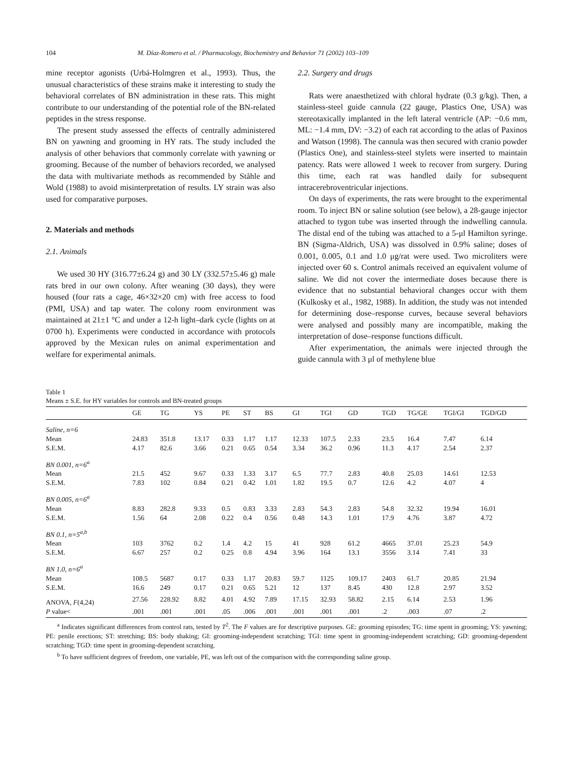104 M. Díaz-Romero et al. / Pharmacology, Biochemistry and Behavior 71 (2002) 103–109
mine receptor agonists (Urbá-Holmgren et al., 1993). Thus, the unusual characteristics of these strains make it interesting to study the behavioral correlates of BN administration in these rats. This might contribute to our understanding of the potential role of the BN-related peptides in the stress response.
The present study assessed the effects of centrally administered BN on yawning and grooming in HY rats. The study included the analysis of other behaviors that commonly correlate with yawning or grooming. Because of the number of behaviors recorded, we analysed the data with multivariate methods as recommended by Ståhle and Wold (1988) to avoid misinterpretation of results. LY strain was also used for comparative purposes.
2. Materials and methods
2.1. Animals
We used 30 HY (316.77±6.24 g) and 30 LY (332.57±5.46 g) male rats bred in our own colony. After weaning (30 days), they were housed (four rats a cage, 46×32×20 cm) with free access to food (PMI, USA) and tap water. The colony room environment was maintained at 21±1 °C and under a 12-h light–dark cycle (lights on at 0700 h). Experiments were conducted in accordance with protocols approved by the Mexican rules on animal experimentation and welfare for experimental animals.
2.2. Surgery and drugs
Rats were anaesthetized with chloral hydrate (0.3 g/kg). Then, a stainless-steel guide cannula (22 gauge, Plastics One, USA) was stereotaxically implanted in the left lateral ventricle (AP: −0.6 mm, ML: −1.4 mm, DV: −3.2) of each rat according to the atlas of Paxinos and Watson (1998). The cannula was then secured with cranio powder (Plastics One), and stainless-steel stylets were inserted to maintain patency. Rats were allowed 1 week to recover from surgery. During this time, each rat was handled daily for subsequent intracerebroventricular injections.
On days of experiments, the rats were brought to the experimental room. To inject BN or saline solution (see below), a 28-gauge injector attached to tygon tube was inserted through the indwelling cannula. The distal end of the tubing was attached to a 5-μl Hamilton syringe. BN (Sigma-Aldrich, USA) was dissolved in 0.9% saline; doses of 0.001, 0.005, 0.1 and 1.0 μg/rat were used. Two microliters were injected over 60 s. Control animals received an equivalent volume of saline. We did not cover the intermediate doses because there is evidence that no substantial behavioral changes occur with them (Kulkosky et al., 1982, 1988). In addition, the study was not intended for determining dose–response curves, because several behaviors were analysed and possibly many are incompatible, making the interpretation of dose–response functions difficult.
After experimentation, the animals were injected through the guide cannula with 3 μl of methylene blue
Table 1
Means ± S.E. for HY variables for controls and BN-treated groups
| | GE | TG | YS | PE | ST | BS | GI | TGI | GD | TGD | TG/GE | TGI/GI | TGD/GD |
| --- | --- | --- | --- | --- | --- | --- | --- | --- | --- | --- | --- | --- | --- |
| Saline, n=6 | | | | | | | | | | | | | |
| Mean | 24.83 | 351.8 | 13.17 | 0.33 | 1.17 | 1.17 | 12.33 | 107.5 | 2.33 | 23.5 | 16.4 | 7.47 | 6.14 |
| S.E.M. | 4.17 | 82.6 | 3.66 | 0.21 | 0.65 | 0.54 | 3.34 | 36.2 | 0.96 | 11.3 | 4.17 | 2.54 | 2.37 |
| BN 0.001, n=6<sup>a</sup> | | | | | | | | | | | | | |
| Mean | 21.5 | 452 | 9.67 | 0.33 | 1.33 | 3.17 | 6.5 | 77.7 | 2.83 | 40.8 | 25.03 | 14.61 | 12.53 |
| S.E.M. | 7.83 | 102 | 0.84 | 0.21 | 0.42 | 1.01 | 1.82 | 19.5 | 0.7 | 12.6 | 4.2 | 4.07 | 4 |
| BN 0.005, n=6<sup>a</sup> | | | | | | | | | | | | | |
| Mean | 8.83 | 282.8 | 9.33 | 0.5 | 0.83 | 3.33 | 2.83 | 54.3 | 2.83 | 54.8 | 32.32 | 19.94 | 16.01 |
| S.E.M. | 1.56 | 64 | 2.08 | 0.22 | 0.4 | 0.56 | 0.48 | 14.3 | 1.01 | 17.9 | 4.76 | 3.87 | 4.72 |
| BN 0.1, n=5<sup>a,b</sup> | | | | | | | | | | | | | |
| Mean | 103 | 3762 | 0.2 | 1.4 | 4.2 | 15 | 41 | 928 | 61.2 | 4665 | 37.01 | 25.23 | 54.9 |
| S.E.M. | 6.67 | 257 | 0.2 | 0.25 | 0.8 | 4.94 | 3.96 | 164 | 13.1 | 3556 | 3.14 | 7.41 | 33 |
| BN 1.0, n=6<sup>a</sup> | | | | | | | | | | | | | |
| Mean | 108.5 | 5687 | 0.17 | 0.33 | 1.17 | 20.83 | 59.7 | 1125 | 109.17 | 2403 | 61.7 | 20.85 | 21.94 |
| S.E.M. | 16.6 | 249 | 0.17 | 0.21 | 0.65 | 5.21 | 12 | 137 | 8.45 | 430 | 12.8 | 2.97 | 3.52 |
| ANOVA, F (4,24) | 27.56 | 228.92 | 8.82 | 4.01 | 4.92 | 7.89 | 17.15 | 32.93 | 58.82 | 2.15 | 6.14 | 2.53 | 1.96 |
| P value< | .001 | .001 | .001 | .05 | .006 | .001 | .001 | .001 | .001 | .2 | .003 | .07 | .2 |
<sup>a</sup> Indicates significant differences from control rats, tested by T<sup>2</sup>. The F values are for descriptive purposes. GE: grooming episodes; TG: time spent in grooming; YS: yawning; PE: penile erections; ST: stretching; BS: body shaking; GI: grooming-independent scratching; TGI: time spent in grooming-independent scratching; GD: grooming-dependent scratching; TGD: time spent in grooming-dependent scratching.
<sup>b</sup> To have sufficient degrees of freedom, one variable, PE, was left out of the comparison with the corresponding saline group.